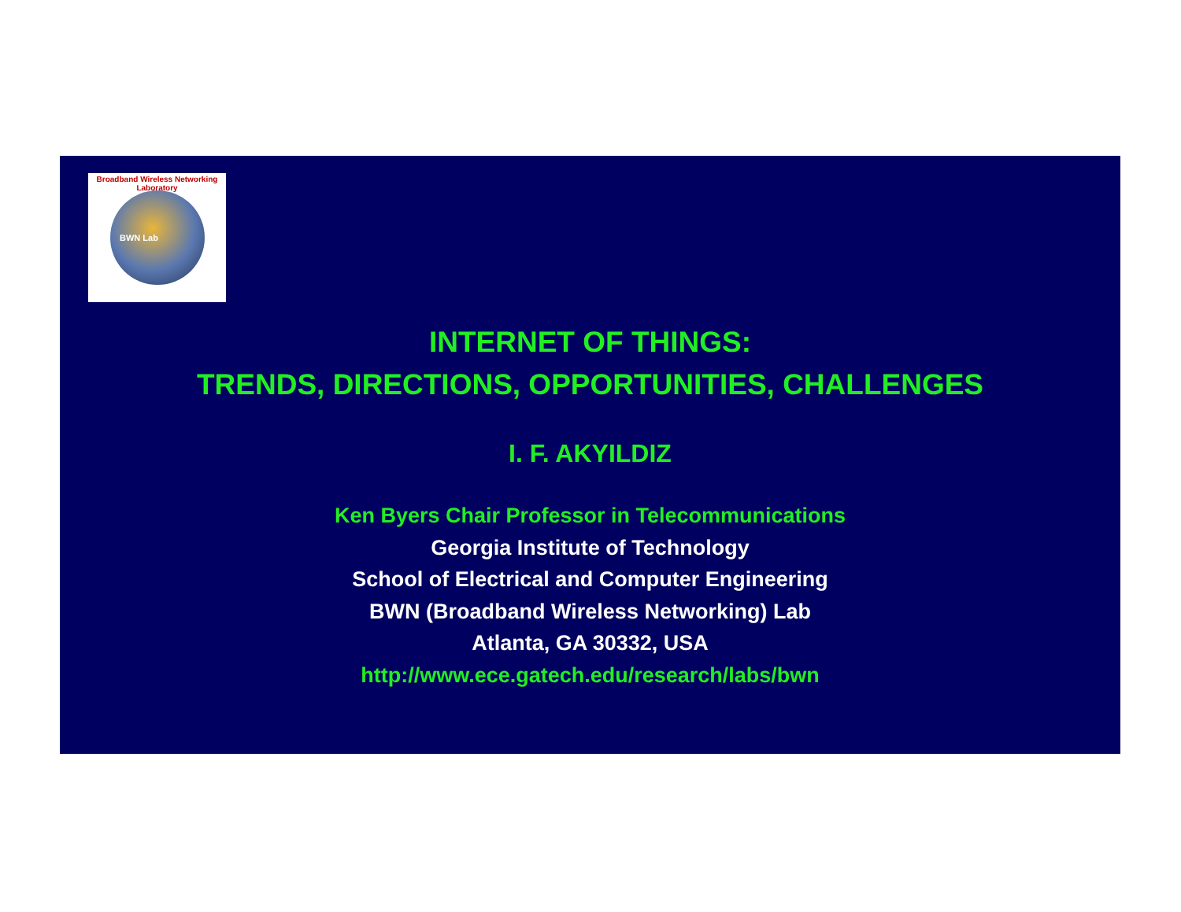Broadband Wireless Networking Laboratory
BWN Lab
INTERNET OF THINGS:
TRENDS, DIRECTIONS, OPPORTUNITIES, CHALLENGES
I. F. AKYILDIZ
Ken Byers Chair Professor in Telecommunications
Georgia Institute of Technology
School of Electrical and Computer Engineering
BWN (Broadband Wireless Networking) Lab
Atlanta, GA 30332, USA
http://www.ece.gatech.edu/research/labs/bwn